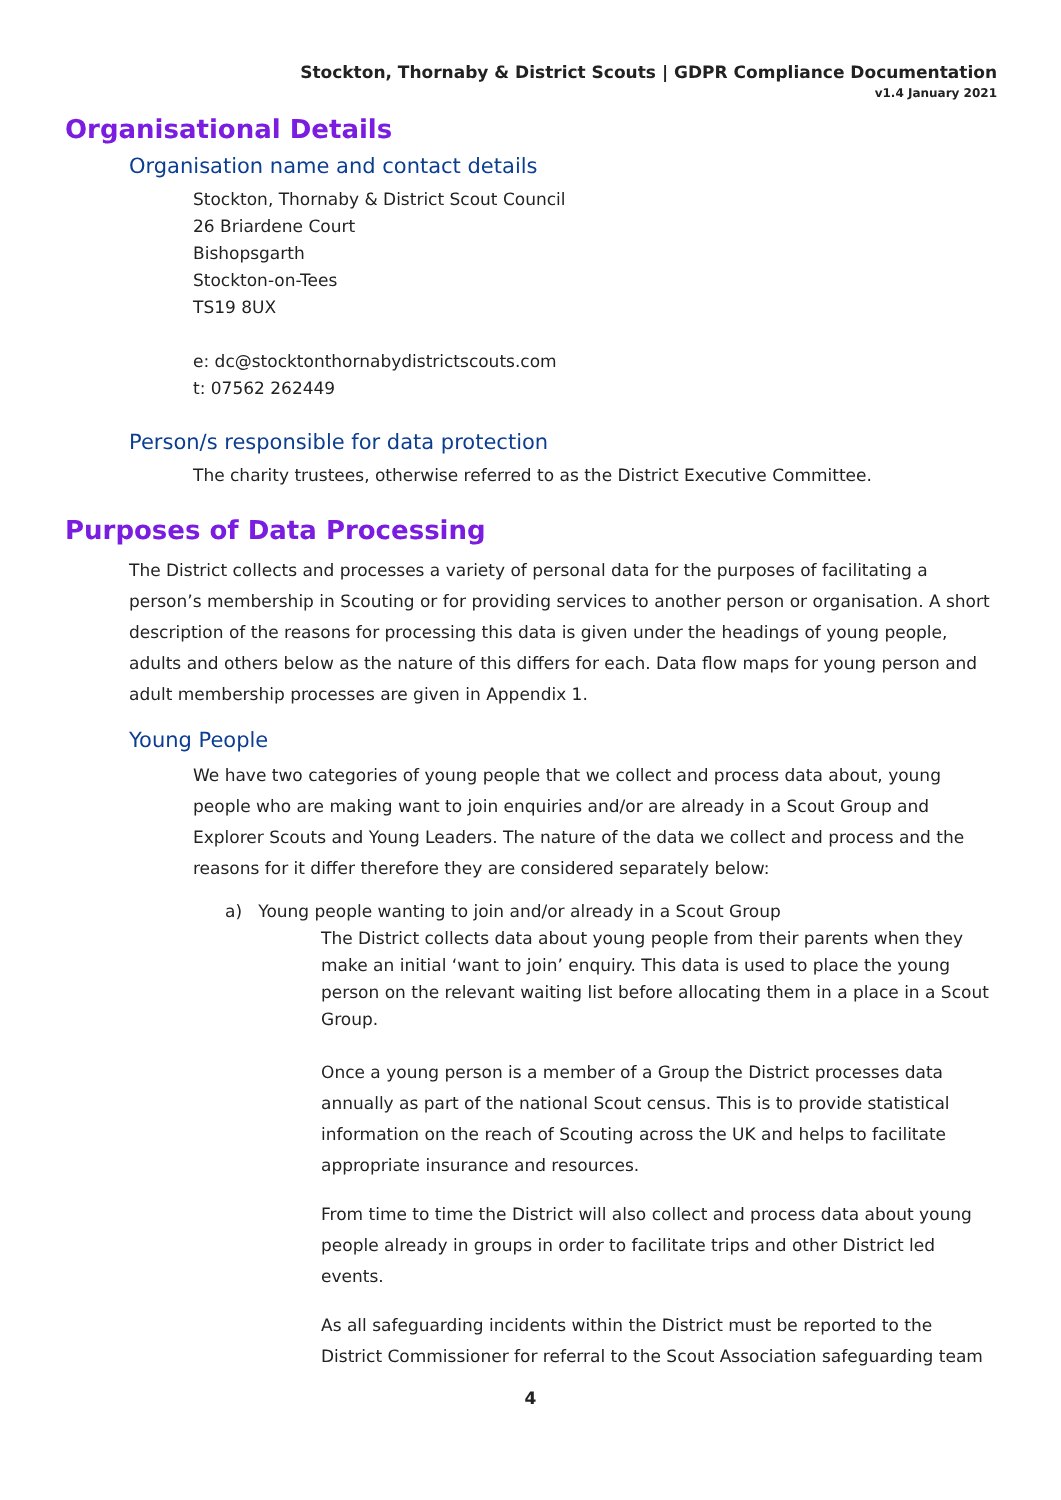Stockton, Thornaby & District Scouts | GDPR Compliance Documentation
v1.4 January 2021
Organisational Details
Organisation name and contact details
Stockton, Thornaby & District Scout Council
26 Briardene Court
Bishopsgarth
Stockton-on-Tees
TS19 8UX
e: dc@stocktonthornabydistrictscouts.com
t: 07562 262449
Person/s responsible for data protection
The charity trustees, otherwise referred to as the District Executive Committee.
Purposes of Data Processing
The District collects and processes a variety of personal data for the purposes of facilitating a person’s membership in Scouting or for providing services to another person or organisation. A short description of the reasons for processing this data is given under the headings of young people, adults and others below as the nature of this differs for each. Data flow maps for young person and adult membership processes are given in Appendix 1.
Young People
We have two categories of young people that we collect and process data about, young people who are making want to join enquiries and/or are already in a Scout Group and Explorer Scouts and Young Leaders. The nature of the data we collect and process and the reasons for it differ therefore they are considered separately below:
a) Young people wanting to join and/or already in a Scout Group
The District collects data about young people from their parents when they make an initial ‘want to join’ enquiry. This data is used to place the young person on the relevant waiting list before allocating them in a place in a Scout Group.
Once a young person is a member of a Group the District processes data annually as part of the national Scout census. This is to provide statistical information on the reach of Scouting across the UK and helps to facilitate appropriate insurance and resources.
From time to time the District will also collect and process data about young people already in groups in order to facilitate trips and other District led events.
As all safeguarding incidents within the District must be reported to the District Commissioner for referral to the Scout Association safeguarding team
4